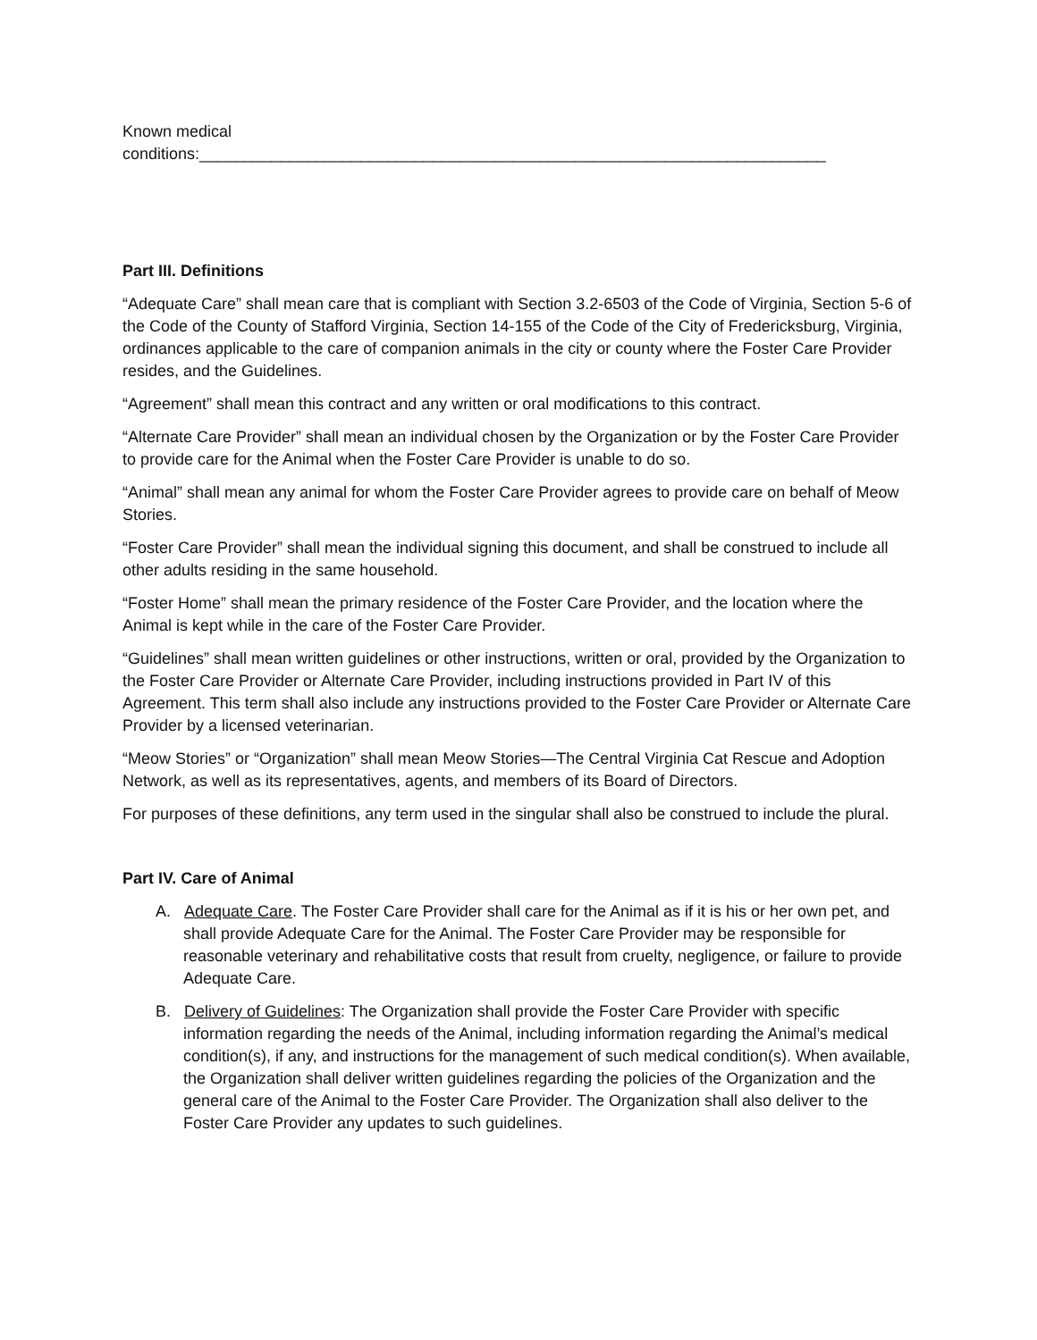Known medical conditions:______________________________________________________________________
Part III. Definitions
“Adequate Care” shall mean care that is compliant with Section 3.2-6503 of the Code of Virginia, Section 5-6 of the Code of the County of Stafford Virginia, Section 14-155 of the Code of the City of Fredericksburg, Virginia, ordinances applicable to the care of companion animals in the city or county where the Foster Care Provider resides, and the Guidelines.
“Agreement” shall mean this contract and any written or oral modifications to this contract.
“Alternate Care Provider” shall mean an individual chosen by the Organization or by the Foster Care Provider to provide care for the Animal when the Foster Care Provider is unable to do so.
“Animal” shall mean any animal for whom the Foster Care Provider agrees to provide care on behalf of Meow Stories.
“Foster Care Provider” shall mean the individual signing this document, and shall be construed to include all other adults residing in the same household.
“Foster Home” shall mean the primary residence of the Foster Care Provider, and the location where the Animal is kept while in the care of the Foster Care Provider.
“Guidelines” shall mean written guidelines or other instructions, written or oral, provided by the Organization to the Foster Care Provider or Alternate Care Provider, including instructions provided in Part IV of this Agreement. This term shall also include any instructions provided to the Foster Care Provider or Alternate Care Provider by a licensed veterinarian.
“Meow Stories” or “Organization” shall mean Meow Stories—The Central Virginia Cat Rescue and Adoption Network, as well as its representatives, agents, and members of its Board of Directors.
For purposes of these definitions, any term used in the singular shall also be construed to include the plural.
Part IV. Care of Animal
A. Adequate Care. The Foster Care Provider shall care for the Animal as if it is his or her own pet, and shall provide Adequate Care for the Animal. The Foster Care Provider may be responsible for reasonable veterinary and rehabilitative costs that result from cruelty, negligence, or failure to provide Adequate Care.
B. Delivery of Guidelines: The Organization shall provide the Foster Care Provider with specific information regarding the needs of the Animal, including information regarding the Animal’s medical condition(s), if any, and instructions for the management of such medical condition(s). When available, the Organization shall deliver written guidelines regarding the policies of the Organization and the general care of the Animal to the Foster Care Provider. The Organization shall also deliver to the Foster Care Provider any updates to such guidelines.